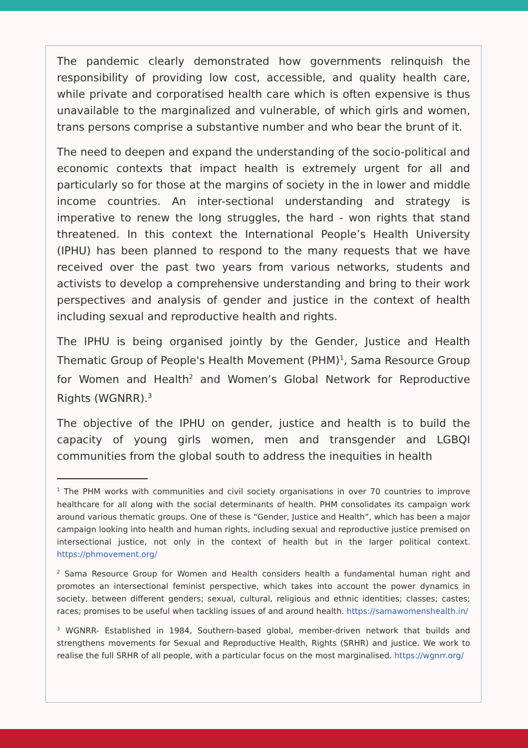The pandemic clearly demonstrated how governments relinquish the responsibility of providing low cost, accessible, and quality health care, while private and corporatised health care which is often expensive is thus unavailable to the marginalized and vulnerable, of which girls and women, trans persons comprise a substantive number and who bear the brunt of it.
The need to deepen and expand the understanding of the socio-political and economic contexts that impact health is extremely urgent for all and particularly so for those at the margins of society in the in lower and middle income countries. An inter-sectional understanding and strategy is imperative to renew the long struggles, the hard - won rights that stand threatened. In this context the International People’s Health University (IPHU) has been planned to respond to the many requests that we have received over the past two years from various networks, students and activists to develop a comprehensive understanding and bring to their work perspectives and analysis of gender and justice in the context of health including sexual and reproductive health and rights.
The IPHU is being organised jointly by the Gender, Justice and Health Thematic Group of People's Health Movement (PHM)<sup>1</sup>, Sama Resource Group for Women and Health<sup>2</sup> and Women’s Global Network for Reproductive Rights (WGNRR).<sup>3</sup>
The objective of the IPHU on gender, justice and health is to build the capacity of young girls women, men and transgender and LGBQI communities from the global south to address the inequities in health
<sup>1</sup> The PHM works with communities and civil society organisations in over 70 countries to improve healthcare for all along with the social determinants of health. PHM consolidates its campaign work around various thematic groups. One of these is “Gender, Justice and Health”, which has been a major campaign looking into health and human rights, including sexual and reproductive justice premised on intersectional justice, not only in the context of health but in the larger political context. https://phmovement.org/
<sup>2</sup> Sama Resource Group for Women and Health considers health a fundamental human right and promotes an intersectional feminist perspective, which takes into account the power dynamics in society, between different genders; sexual, cultural, religious and ethnic identities; classes; castes; races; promises to be useful when tackling issues of and around health. https://samawomenshealth.in/
<sup>3</sup> WGNRR- Established in 1984, Southern-based global, member-driven network that builds and strengthens movements for Sexual and Reproductive Health, Rights (SRHR) and justice. We work to realise the full SRHR of all people, with a particular focus on the most marginalised. https://wgnrr.org/